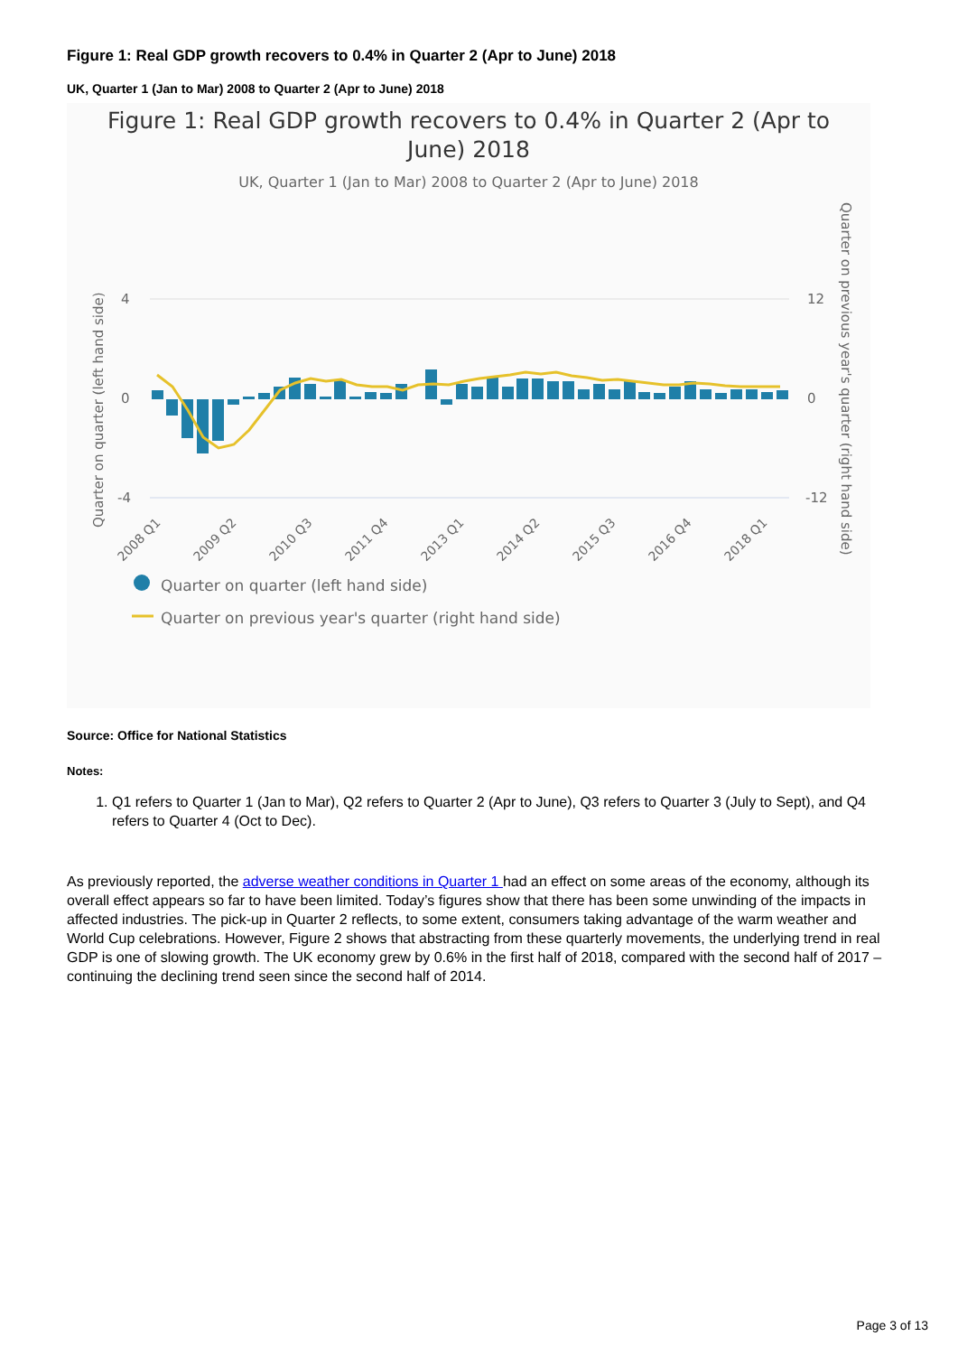Figure 1: Real GDP growth recovers to 0.4% in Quarter 2 (Apr to June) 2018
UK, Quarter 1 (Jan to Mar) 2008 to Quarter 2 (Apr to June) 2018
Figure 1: Real GDP growth recovers to 0.4% in Quarter 2 (Apr to
June) 2018
UK, Quarter 1 (Jan to Mar) 2008 to Quarter 2 (Apr to June) 2018
4
0
-4
12
0
-12
Quarter on quarter (left hand side)
Quarter on previous year's quarter (right hand side)
2008 Q1
2009 Q2
2010 Q3
2011 Q4
2013 Q1
2014 Q2
2015 Q3
2016 Q4
2018 Q1
Quarter on quarter (left hand side)
Quarter on previous year's quarter (right hand side)
Source: Office for National Statistics
Notes:
1. Q1 refers to Quarter 1 (Jan to Mar), Q2 refers to Quarter 2 (Apr to June), Q3 refers to Quarter 3 (July to Sept), and Q4 refers to Quarter 4 (Oct to Dec).
As previously reported, the adverse weather conditions in Quarter 1 had an effect on some areas of the economy, although its overall effect appears so far to have been limited. Today’s figures show that there has been some unwinding of the impacts in affected industries. The pick-up in Quarter 2 reflects, to some extent, consumers taking advantage of the warm weather and World Cup celebrations. However, Figure 2 shows that abstracting from these quarterly movements, the underlying trend in real GDP is one of slowing growth. The UK economy grew by 0.6% in the first half of 2018, compared with the second half of 2017 – continuing the declining trend seen since the second half of 2014.
Page 3 of 13